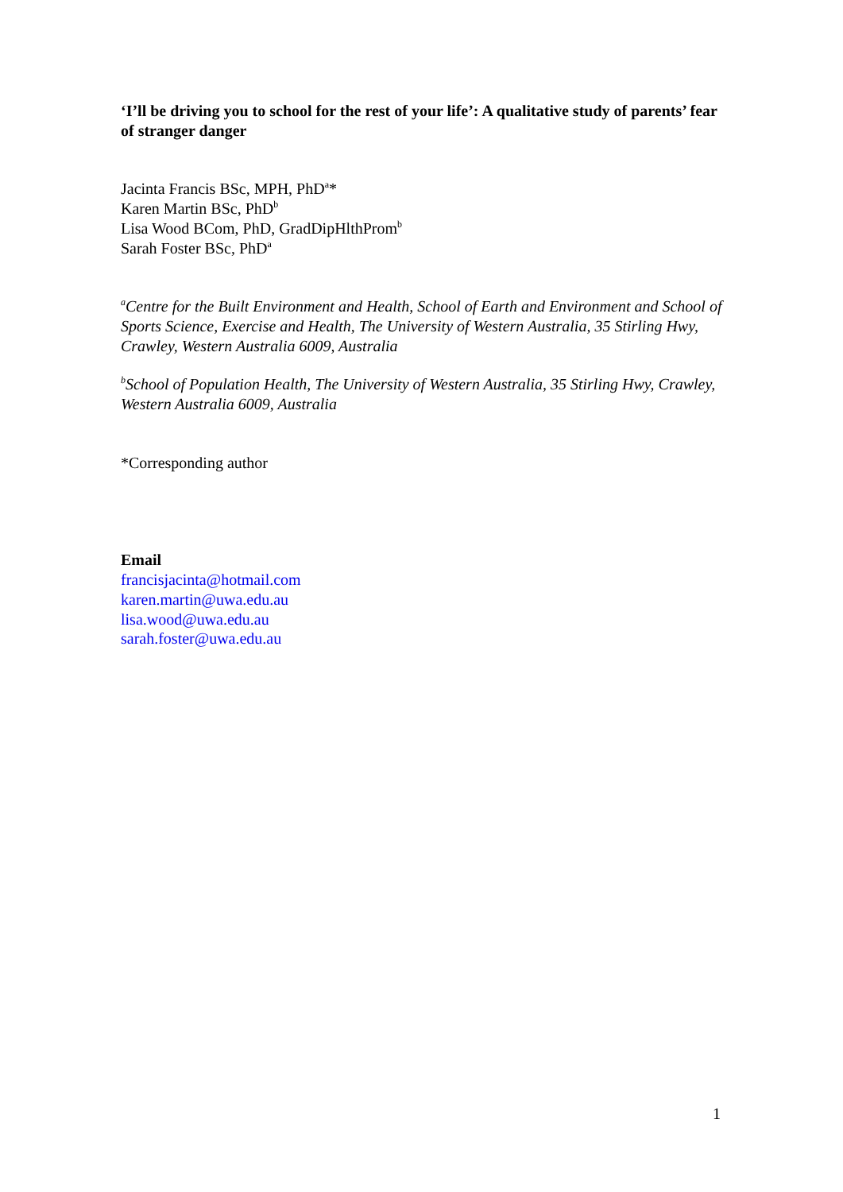‘I’ll be driving you to school for the rest of your life’: A qualitative study of parents’ fear of stranger danger
Jacinta Francis BSc, MPH, PhD<sup>a</sup>*
Karen Martin BSc, PhD<sup>b</sup>
Lisa Wood BCom, PhD, GradDipHlthProm<sup>b</sup>
Sarah Foster BSc, PhD<sup>a</sup>
<sup>a</sup> Centre for the Built Environment and Health, School of Earth and Environment and School of Sports Science, Exercise and Health, The University of Western Australia, 35 Stirling Hwy, Crawley, Western Australia 6009, Australia
<sup>b</sup> School of Population Health, The University of Western Australia, 35 Stirling Hwy, Crawley, Western Australia 6009, Australia
*Corresponding author
Email
francisjacinta@hotmail.com
karen.martin@uwa.edu.au
lisa.wood@uwa.edu.au
sarah.foster@uwa.edu.au
1